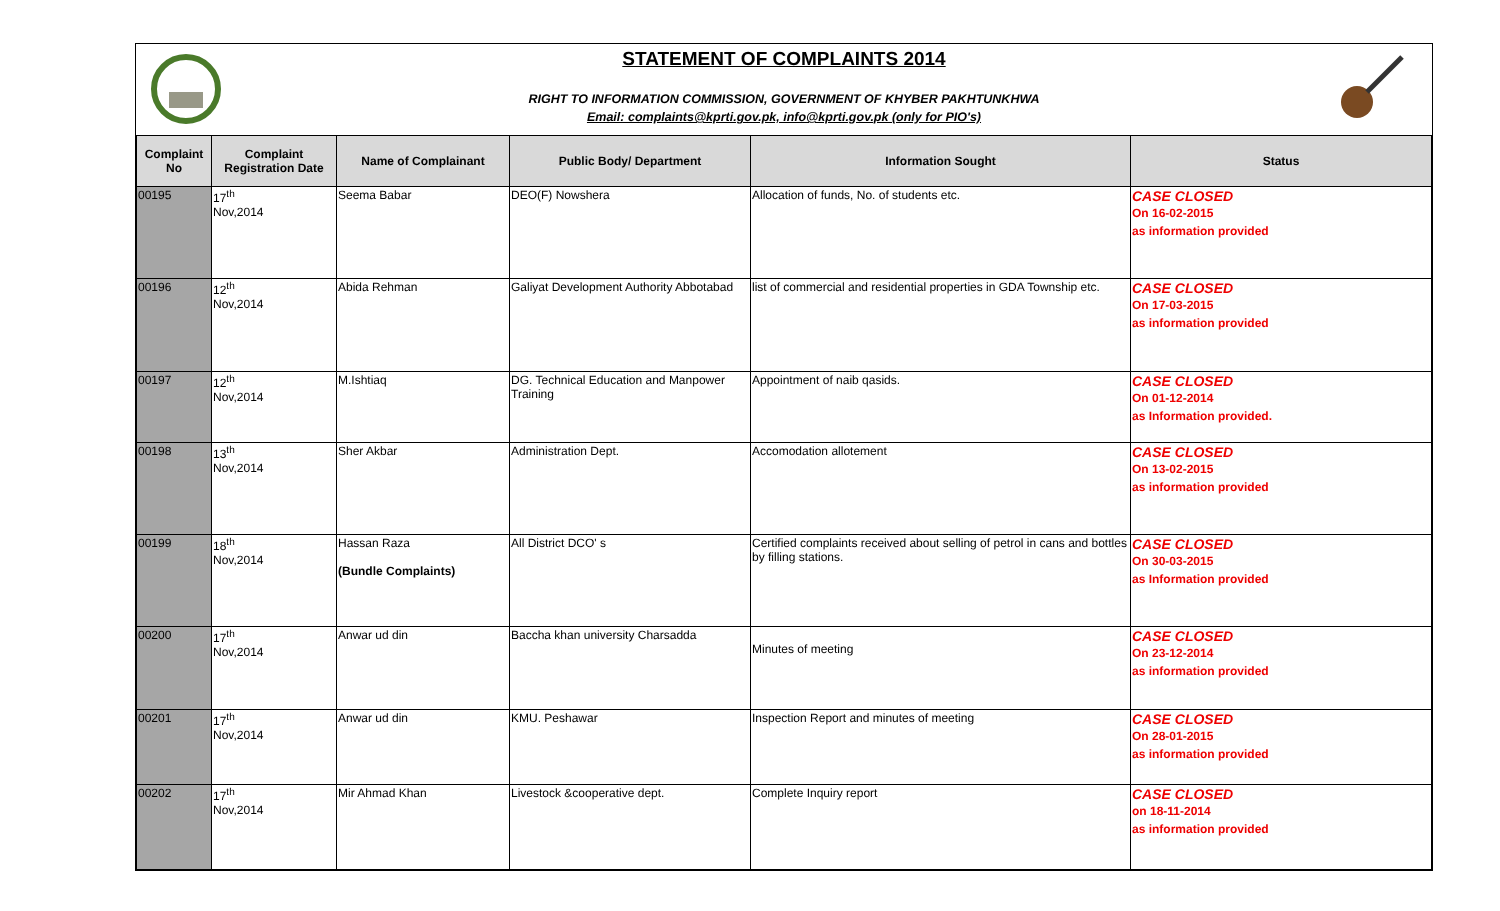STATEMENT OF COMPLAINTS 2014
RIGHT TO INFORMATION COMMISSION, GOVERNMENT OF KHYBER PAKHTUNKHWA
Email: complaints@kprti.gov.pk, info@kprti.gov.pk (only for PIO's)
| Complaint No | Complaint Registration Date | Name of Complainant | Public Body/ Department | Information Sought | Status |
| --- | --- | --- | --- | --- | --- |
| 00195 | 17<sup>th</sup> Nov,2014 | Seema Babar | DEO(F) Nowshera | Allocation of funds, No. of students etc. | CASE CLOSED On 16-02-2015 as information provided |
| 00196 | 12<sup>th</sup> Nov,2014 | Abida Rehman | Galiyat Development Authority Abbotabad | list of commercial and residential properties in GDA Township etc. | CASE CLOSED On 17-03-2015 as information provided |
| 00197 | 12<sup>th</sup> Nov,2014 | M.Ishtiaq | DG. Technical Education and Manpower Training | Appointment of naib qasids. | CASE CLOSED On 01-12-2014 as Information provided. |
| 00198 | 13<sup>th</sup> Nov,2014 | Sher Akbar | Administration Dept. | Accomodation allotement | CASE CLOSED On 13-02-2015 as information provided |
| 00199 | 18<sup>th</sup> Nov,2014 | Hassan Raza (Bundle Complaints) | All District DCO' s | Certified complaints received about selling of petrol in cans and bottles by filling stations. | CASE CLOSED On 30-03-2015 as Information provided |
| 00200 | 17<sup>th</sup> Nov,2014 | Anwar ud din | Baccha khan university Charsadda | Minutes of meeting | CASE CLOSED On 23-12-2014 as information provided |
| 00201 | 17<sup>th</sup> Nov,2014 | Anwar ud din | KMU. Peshawar | Inspection Report and minutes of meeting | CASE CLOSED On 28-01-2015 as information provided |
| 00202 | 17<sup>th</sup> Nov,2014 | Mir Ahmad Khan | Livestock &cooperative dept. | Complete Inquiry report | CASE CLOSED on 18-11-2014 as information provided |